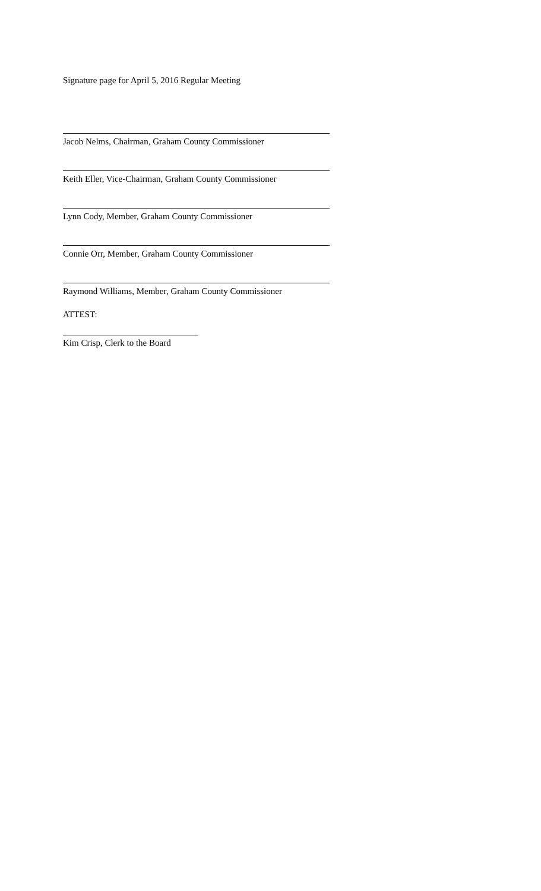Signature page for April 5, 2016 Regular Meeting
Jacob Nelms, Chairman, Graham County Commissioner
Keith Eller, Vice-Chairman, Graham County Commissioner
Lynn Cody, Member, Graham County Commissioner
Connie Orr, Member, Graham County Commissioner
Raymond Williams, Member, Graham County Commissioner
ATTEST:
Kim Crisp, Clerk to the Board